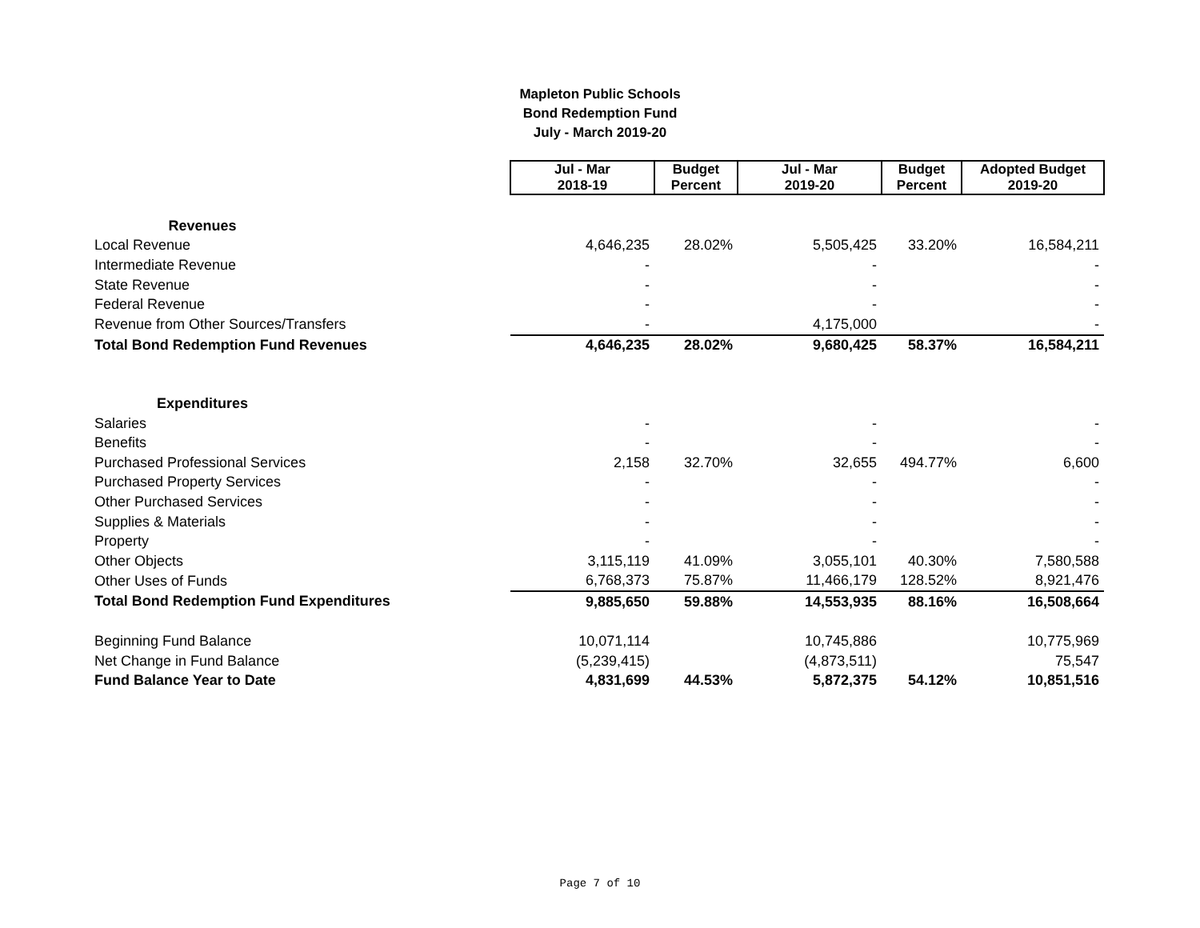Mapleton Public Schools
Bond Redemption Fund
July - March 2019-20
| | Jul - Mar 2018-19 | Budget Percent | Jul - Mar 2019-20 | Budget Percent | Adopted Budget 2019-20 |
| Revenues | | | | | |
| Local Revenue | 4,646,235 | 28.02% | 5,505,425 | 33.20% | 16,584,211 |
| Intermediate Revenue | - | | - | | - |
| State Revenue | - | | - | | - |
| Federal Revenue | - | | - | | - |
| Revenue from Other Sources/Transfers | - | | 4,175,000 | | - |
| Total Bond Redemption Fund Revenues | 4,646,235 | 28.02% | 9,680,425 | 58.37% | 16,584,211 |
| Expenditures | | | | | |
| Salaries | - | | - | | - |
| Benefits | - | | - | | - |
| Purchased Professional Services | 2,158 | 32.70% | 32,655 | 494.77% | 6,600 |
| Purchased Property Services | - | | - | | - |
| Other Purchased Services | - | | - | | - |
| Supplies & Materials | - | | - | | - |
| Property | - | | - | | - |
| Other Objects | 3,115,119 | 41.09% | 3,055,101 | 40.30% | 7,580,588 |
| Other Uses of Funds | 6,768,373 | 75.87% | 11,466,179 | 128.52% | 8,921,476 |
| Total Bond Redemption Fund Expenditures | 9,885,650 | 59.88% | 14,553,935 | 88.16% | 16,508,664 |
| Beginning Fund Balance | 10,071,114 | | 10,745,886 | | 10,775,969 |
| Net Change in Fund Balance | (5,239,415) | | (4,873,511) | | 75,547 |
| Fund Balance Year to Date | 4,831,699 | 44.53% | 5,872,375 | 54.12% | 10,851,516 |
Page 7 of 10